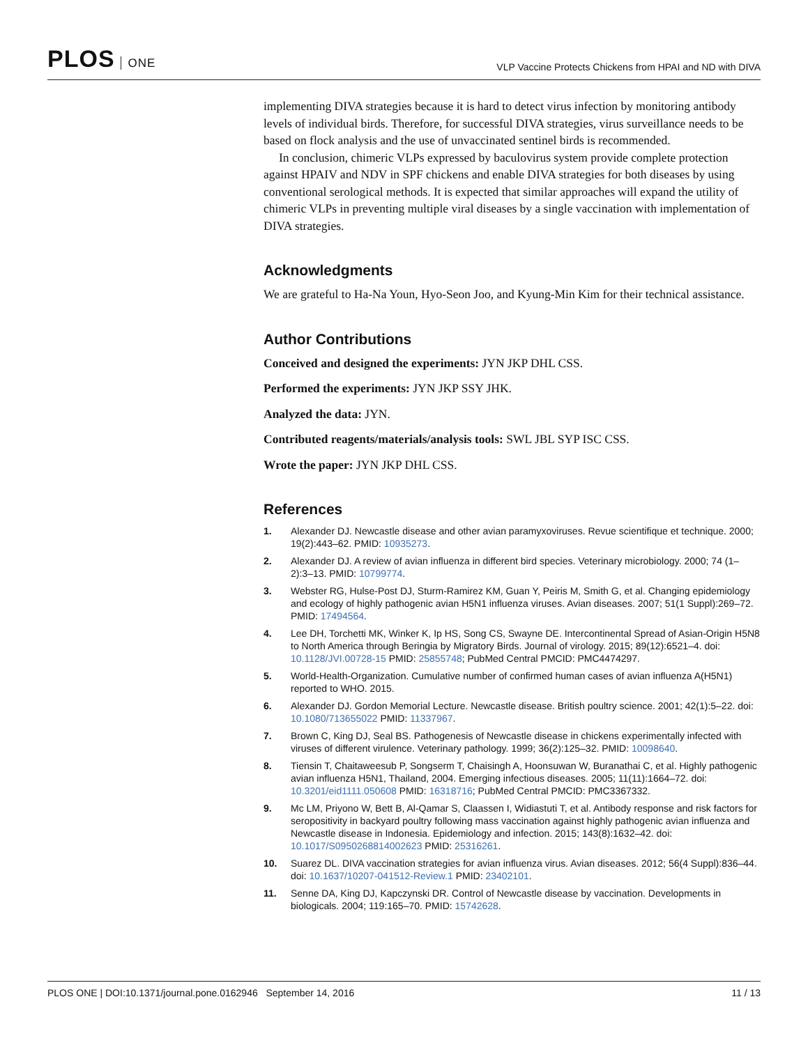PLOS ONE
VLP Vaccine Protects Chickens from HPAI and ND with DIVA
implementing DIVA strategies because it is hard to detect virus infection by monitoring antibody levels of individual birds. Therefore, for successful DIVA strategies, virus surveillance needs to be based on flock analysis and the use of unvaccinated sentinel birds is recommended.
In conclusion, chimeric VLPs expressed by baculovirus system provide complete protection against HPAIV and NDV in SPF chickens and enable DIVA strategies for both diseases by using conventional serological methods. It is expected that similar approaches will expand the utility of chimeric VLPs in preventing multiple viral diseases by a single vaccination with implementation of DIVA strategies.
Acknowledgments
We are grateful to Ha-Na Youn, Hyo-Seon Joo, and Kyung-Min Kim for their technical assistance.
Author Contributions
Conceived and designed the experiments: JYN JKP DHL CSS.
Performed the experiments: JYN JKP SSY JHK.
Analyzed the data: JYN.
Contributed reagents/materials/analysis tools: SWL JBL SYP ISC CSS.
Wrote the paper: JYN JKP DHL CSS.
References
1. Alexander DJ. Newcastle disease and other avian paramyxoviruses. Revue scientifique et technique. 2000; 19(2):443–62. PMID: 10935273.
2. Alexander DJ. A review of avian influenza in different bird species. Veterinary microbiology. 2000; 74 (1–2):3–13. PMID: 10799774.
3. Webster RG, Hulse-Post DJ, Sturm-Ramirez KM, Guan Y, Peiris M, Smith G, et al. Changing epidemiology and ecology of highly pathogenic avian H5N1 influenza viruses. Avian diseases. 2007; 51(1 Suppl):269–72. PMID: 17494564.
4. Lee DH, Torchetti MK, Winker K, Ip HS, Song CS, Swayne DE. Intercontinental Spread of Asian-Origin H5N8 to North America through Beringia by Migratory Birds. Journal of virology. 2015; 89(12):6521–4. doi: 10.1128/JVI.00728-15 PMID: 25855748; PubMed Central PMCID: PMC4474297.
5. World-Health-Organization. Cumulative number of confirmed human cases of avian influenza A(H5N1) reported to WHO. 2015.
6. Alexander DJ. Gordon Memorial Lecture. Newcastle disease. British poultry science. 2001; 42(1):5–22. doi: 10.1080/713655022 PMID: 11337967.
7. Brown C, King DJ, Seal BS. Pathogenesis of Newcastle disease in chickens experimentally infected with viruses of different virulence. Veterinary pathology. 1999; 36(2):125–32. PMID: 10098640.
8. Tiensin T, Chaitaweesub P, Songserm T, Chaisingh A, Hoonsuwan W, Buranathai C, et al. Highly pathogenic avian influenza H5N1, Thailand, 2004. Emerging infectious diseases. 2005; 11(11):1664–72. doi: 10.3201/eid1111.050608 PMID: 16318716; PubMed Central PMCID: PMC3367332.
9. Mc LM, Priyono W, Bett B, Al-Qamar S, Claassen I, Widiastuti T, et al. Antibody response and risk factors for seropositivity in backyard poultry following mass vaccination against highly pathogenic avian influenza and Newcastle disease in Indonesia. Epidemiology and infection. 2015; 143(8):1632–42. doi: 10.1017/S0950268814002623 PMID: 25316261.
10. Suarez DL. DIVA vaccination strategies for avian influenza virus. Avian diseases. 2012; 56(4 Suppl):836–44. doi: 10.1637/10207-041512-Review.1 PMID: 23402101.
11. Senne DA, King DJ, Kapczynski DR. Control of Newcastle disease by vaccination. Developments in biologicals. 2004; 119:165–70. PMID: 15742628.
PLOS ONE | DOI:10.1371/journal.pone.0162946 September 14, 2016 11 / 13